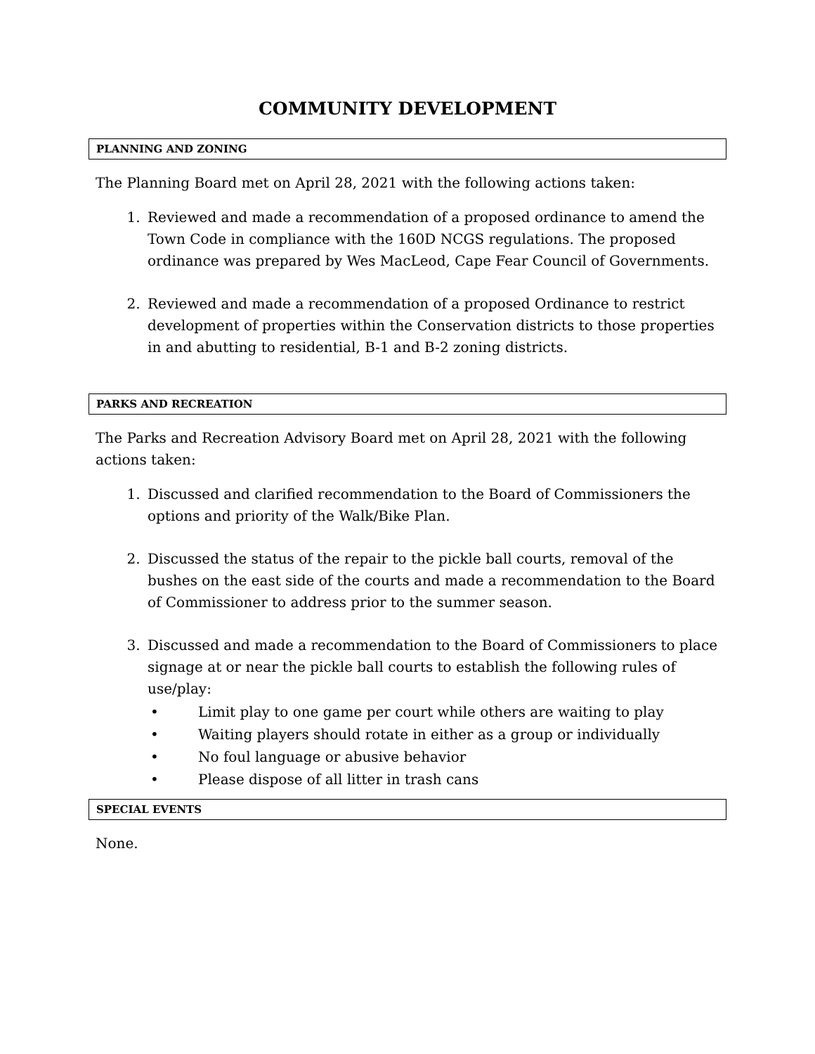COMMUNITY DEVELOPMENT
PLANNING AND ZONING
The Planning Board met on April 28, 2021 with the following actions taken:
1. Reviewed and made a recommendation of a proposed ordinance to amend the Town Code in compliance with the 160D NCGS regulations. The proposed ordinance was prepared by Wes MacLeod, Cape Fear Council of Governments.
2. Reviewed and made a recommendation of a proposed Ordinance to restrict development of properties within the Conservation districts to those properties in and abutting to residential, B-1 and B-2 zoning districts.
PARKS AND RECREATION
The Parks and Recreation Advisory Board met on April 28, 2021 with the following actions taken:
1. Discussed and clarified recommendation to the Board of Commissioners the options and priority of the Walk/Bike Plan.
2. Discussed the status of the repair to the pickle ball courts, removal of the bushes on the east side of the courts and made a recommendation to the Board of Commissioner to address prior to the summer season.
3. Discussed and made a recommendation to the Board of Commissioners to place signage at or near the pickle ball courts to establish the following rules of use/play:
• Limit play to one game per court while others are waiting to play
• Waiting players should rotate in either as a group or individually
• No foul language or abusive behavior
• Please dispose of all litter in trash cans
SPECIAL EVENTS
None.